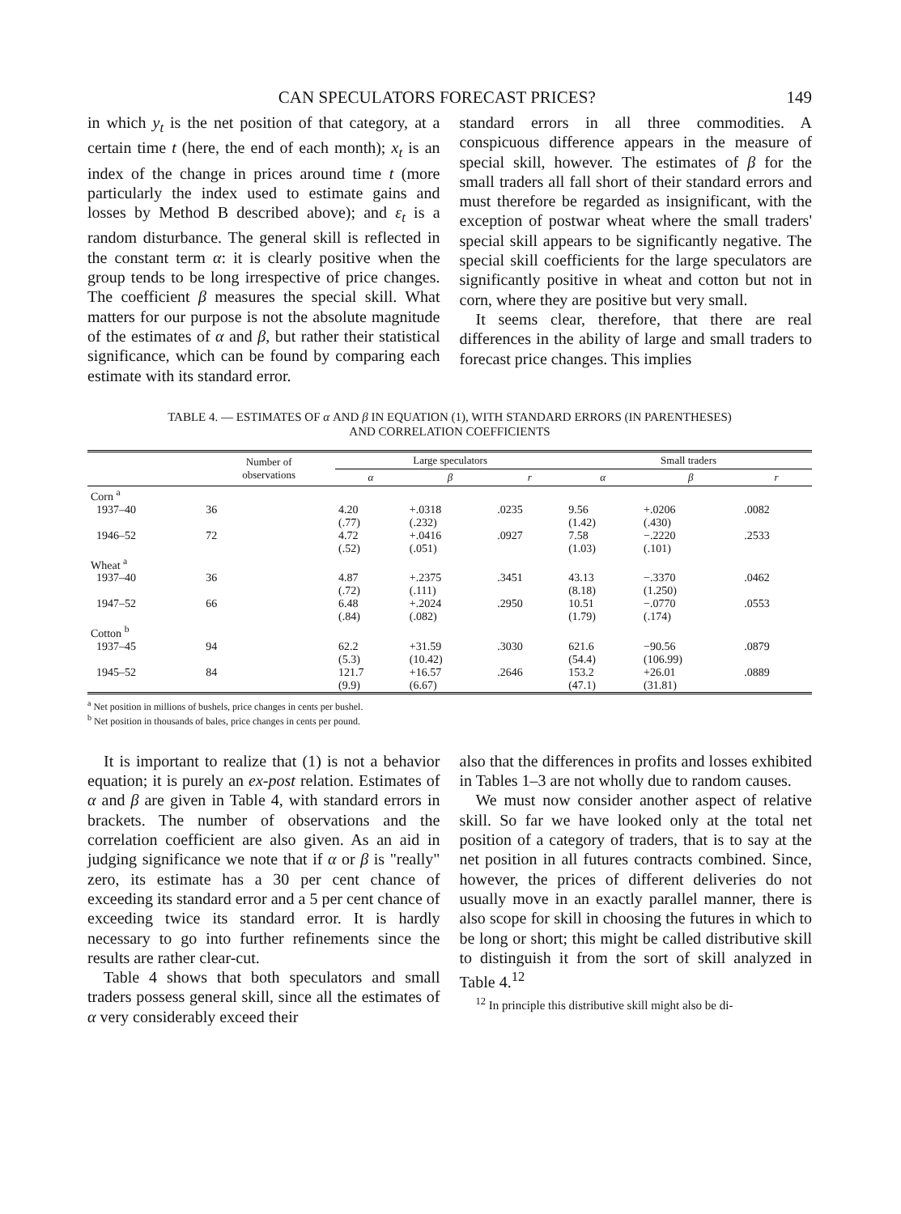CAN SPECULATORS FORECAST PRICES? 149
in which y<sub>t</sub> is the net position of that category, at a certain time t (here, the end of each month); x<sub>t</sub> is an index of the change in prices around time t (more particularly the index used to estimate gains and losses by Method B described above); and ε<sub>t</sub> is a random disturbance. The general skill is reflected in the constant term α: it is clearly positive when the group tends to be long irrespective of price changes. The coefficient β measures the special skill. What matters for our purpose is not the absolute magnitude of the estimates of α and β, but rather their statistical significance, which can be found by comparing each estimate with its standard error.
standard errors in all three commodities. A conspicuous difference appears in the measure of special skill, however. The estimates of β for the small traders all fall short of their standard errors and must therefore be regarded as insignificant, with the exception of postwar wheat where the small traders' special skill appears to be significantly negative. The special skill coefficients for the large speculators are significantly positive in wheat and cotton but not in corn, where they are positive but very small.
It seems clear, therefore, that there are real differences in the ability of large and small traders to forecast price changes. This implies
TABLE 4. — ESTIMATES OF α AND β IN EQUATION (1), WITH STANDARD ERRORS (IN PARENTHESES) AND CORRELATION COEFFICIENTS
| | Number of observations | Large speculators | | | Small traders | | |
| --- | --- | --- | --- | --- | --- | --- | --- |
| | | α | β | r | α | β | r |
| Corn <sup>a</sup> | | | | | | | |
| 1937–40 | 36 | 4.20 (.77) | +.0318 (.232) | .0235 | 9.56 (1.42) | +.0206 (.430) | .0082 |
| 1946–52 | 72 | 4.72 (.52) | +.0416 (.051) | .0927 | 7.58 (1.03) | −.2220 (.101) | .2533 |
| Wheat <sup>a</sup> | | | | | | | |
| 1937–40 | 36 | 4.87 (.72) | +.2375 (.111) | .3451 | 43.13 (8.18) | −.3370 (1.250) | .0462 |
| 1947–52 | 66 | 6.48 (.84) | +.2024 (.082) | .2950 | 10.51 (1.79) | −.0770 (.174) | .0553 |
| Cotton <sup>b</sup> | | | | | | | |
| 1937–45 | 94 | 62.2 (5.3) | +31.59 (10.42) | .3030 | 621.6 (54.4) | −90.56 (106.99) | .0879 |
| 1945–52 | 84 | 121.7 (9.9) | +16.57 (6.67) | .2646 | 153.2 (47.1) | +26.01 (31.81) | .0889 |
<sup>a</sup> Net position in millions of bushels, price changes in cents per bushel.
<sup>b</sup> Net position in thousands of bales, price changes in cents per pound.
It is important to realize that (1) is not a behavior equation; it is purely an ex-post relation. Estimates of α and β are given in Table 4, with standard errors in brackets. The number of observations and the correlation coefficient are also given. As an aid in judging significance we note that if α or β is "really" zero, its estimate has a 30 per cent chance of exceeding its standard error and a 5 per cent chance of exceeding twice its standard error. It is hardly necessary to go into further refinements since the results are rather clear-cut.
Table 4 shows that both speculators and small traders possess general skill, since all the estimates of α very considerably exceed their
also that the differences in profits and losses exhibited in Tables 1–3 are not wholly due to random causes.
We must now consider another aspect of relative skill. So far we have looked only at the total net position of a category of traders, that is to say at the net position in all futures contracts combined. Since, however, the prices of different deliveries do not usually move in an exactly parallel manner, there is also scope for skill in choosing the futures in which to be long or short; this might be called distributive skill to distinguish it from the sort of skill analyzed in Table 4.<sup>12</sup>
<sup>12</sup> In principle this distributive skill might also be di-